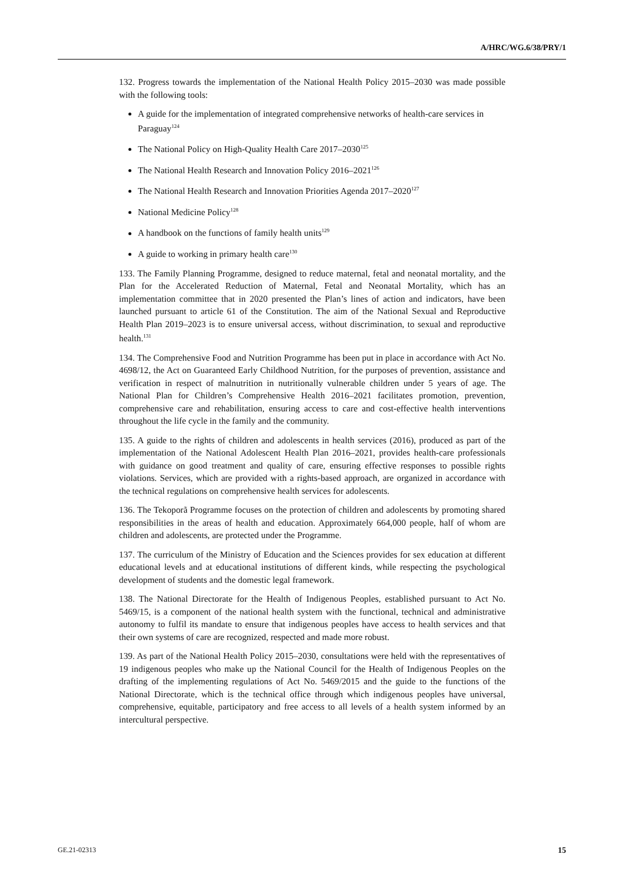A/HRC/WG.6/38/PRY/1
132. Progress towards the implementation of the National Health Policy 2015–2030 was made possible with the following tools:
A guide for the implementation of integrated comprehensive networks of health-care services in Paraguay<sup>124</sup>
The National Policy on High-Quality Health Care 2017–2030<sup>125</sup>
The National Health Research and Innovation Policy 2016–2021<sup>126</sup>
The National Health Research and Innovation Priorities Agenda 2017–2020<sup>127</sup>
National Medicine Policy<sup>128</sup>
A handbook on the functions of family health units<sup>129</sup>
A guide to working in primary health care<sup>130</sup>
133. The Family Planning Programme, designed to reduce maternal, fetal and neonatal mortality, and the Plan for the Accelerated Reduction of Maternal, Fetal and Neonatal Mortality, which has an implementation committee that in 2020 presented the Plan’s lines of action and indicators, have been launched pursuant to article 61 of the Constitution. The aim of the National Sexual and Reproductive Health Plan 2019–2023 is to ensure universal access, without discrimination, to sexual and reproductive health.<sup>131</sup>
134. The Comprehensive Food and Nutrition Programme has been put in place in accordance with Act No. 4698/12, the Act on Guaranteed Early Childhood Nutrition, for the purposes of prevention, assistance and verification in respect of malnutrition in nutritionally vulnerable children under 5 years of age. The National Plan for Children’s Comprehensive Health 2016–2021 facilitates promotion, prevention, comprehensive care and rehabilitation, ensuring access to care and cost-effective health interventions throughout the life cycle in the family and the community.
135. A guide to the rights of children and adolescents in health services (2016), produced as part of the implementation of the National Adolescent Health Plan 2016–2021, provides health-care professionals with guidance on good treatment and quality of care, ensuring effective responses to possible rights violations. Services, which are provided with a rights-based approach, are organized in accordance with the technical regulations on comprehensive health services for adolescents.
136. The Tekoporã Programme focuses on the protection of children and adolescents by promoting shared responsibilities in the areas of health and education. Approximately 664,000 people, half of whom are children and adolescents, are protected under the Programme.
137. The curriculum of the Ministry of Education and the Sciences provides for sex education at different educational levels and at educational institutions of different kinds, while respecting the psychological development of students and the domestic legal framework.
138. The National Directorate for the Health of Indigenous Peoples, established pursuant to Act No. 5469/15, is a component of the national health system with the functional, technical and administrative autonomy to fulfil its mandate to ensure that indigenous peoples have access to health services and that their own systems of care are recognized, respected and made more robust.
139. As part of the National Health Policy 2015–2030, consultations were held with the representatives of 19 indigenous peoples who make up the National Council for the Health of Indigenous Peoples on the drafting of the implementing regulations of Act No. 5469/2015 and the guide to the functions of the National Directorate, which is the technical office through which indigenous peoples have universal, comprehensive, equitable, participatory and free access to all levels of a health system informed by an intercultural perspective.
GE.21-02313 15